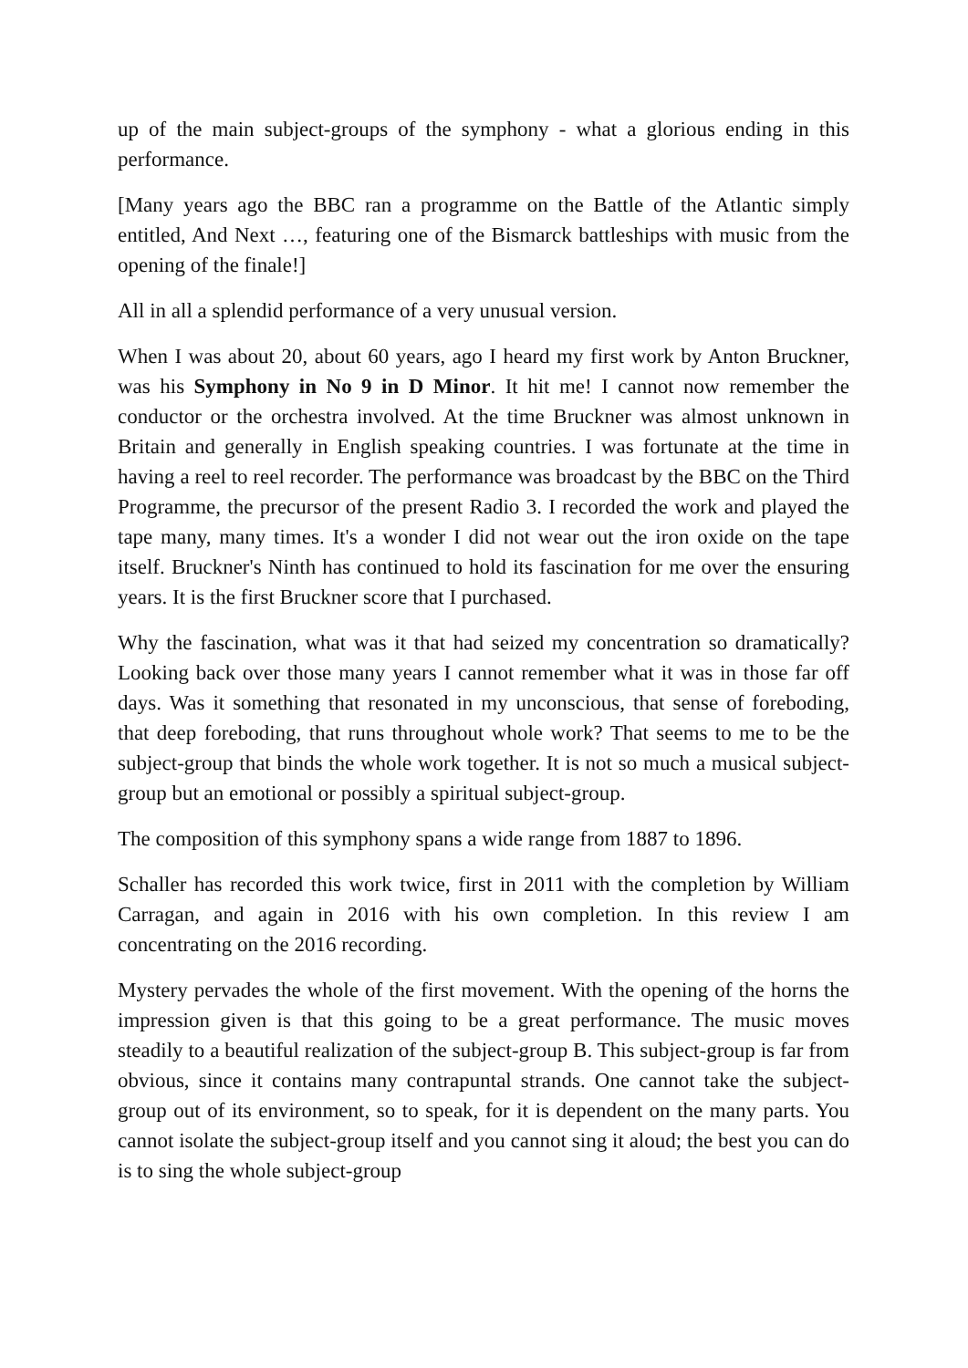up of the main subject-groups of the symphony - what a glorious ending in this performance.
[Many years ago the BBC ran a programme on the Battle of the Atlantic simply entitled, And Next …, featuring one of the Bismarck battleships with music from the opening of the finale!]
All in all a splendid performance of a very unusual version.
When I was about 20, about 60 years, ago I heard my first work by Anton Bruckner, was his Symphony in No 9 in D Minor. It hit me! I cannot now remember the conductor or the orchestra involved. At the time Bruckner was almost unknown in Britain and generally in English speaking countries. I was fortunate at the time in having a reel to reel recorder. The performance was broadcast by the BBC on the Third Programme, the precursor of the present Radio 3. I recorded the work and played the tape many, many times. It's a wonder I did not wear out the iron oxide on the tape itself. Bruckner's Ninth has continued to hold its fascination for me over the ensuring years. It is the first Bruckner score that I purchased.
Why the fascination, what was it that had seized my concentration so dramatically? Looking back over those many years I cannot remember what it was in those far off days. Was it something that resonated in my unconscious, that sense of foreboding, that deep foreboding, that runs throughout whole work? That seems to me to be the subject-group that binds the whole work together. It is not so much a musical subject-group but an emotional or possibly a spiritual subject-group.
The composition of this symphony spans a wide range from 1887 to 1896.
Schaller has recorded this work twice, first in 2011 with the completion by William Carragan, and again in 2016 with his own completion. In this review I am concentrating on the 2016 recording.
Mystery pervades the whole of the first movement. With the opening of the horns the impression given is that this going to be a great performance. The music moves steadily to a beautiful realization of the subject-group B. This subject-group is far from obvious, since it contains many contrapuntal strands. One cannot take the subject-group out of its environment, so to speak, for it is dependent on the many parts. You cannot isolate the subject-group itself and you cannot sing it aloud; the best you can do is to sing the whole subject-group